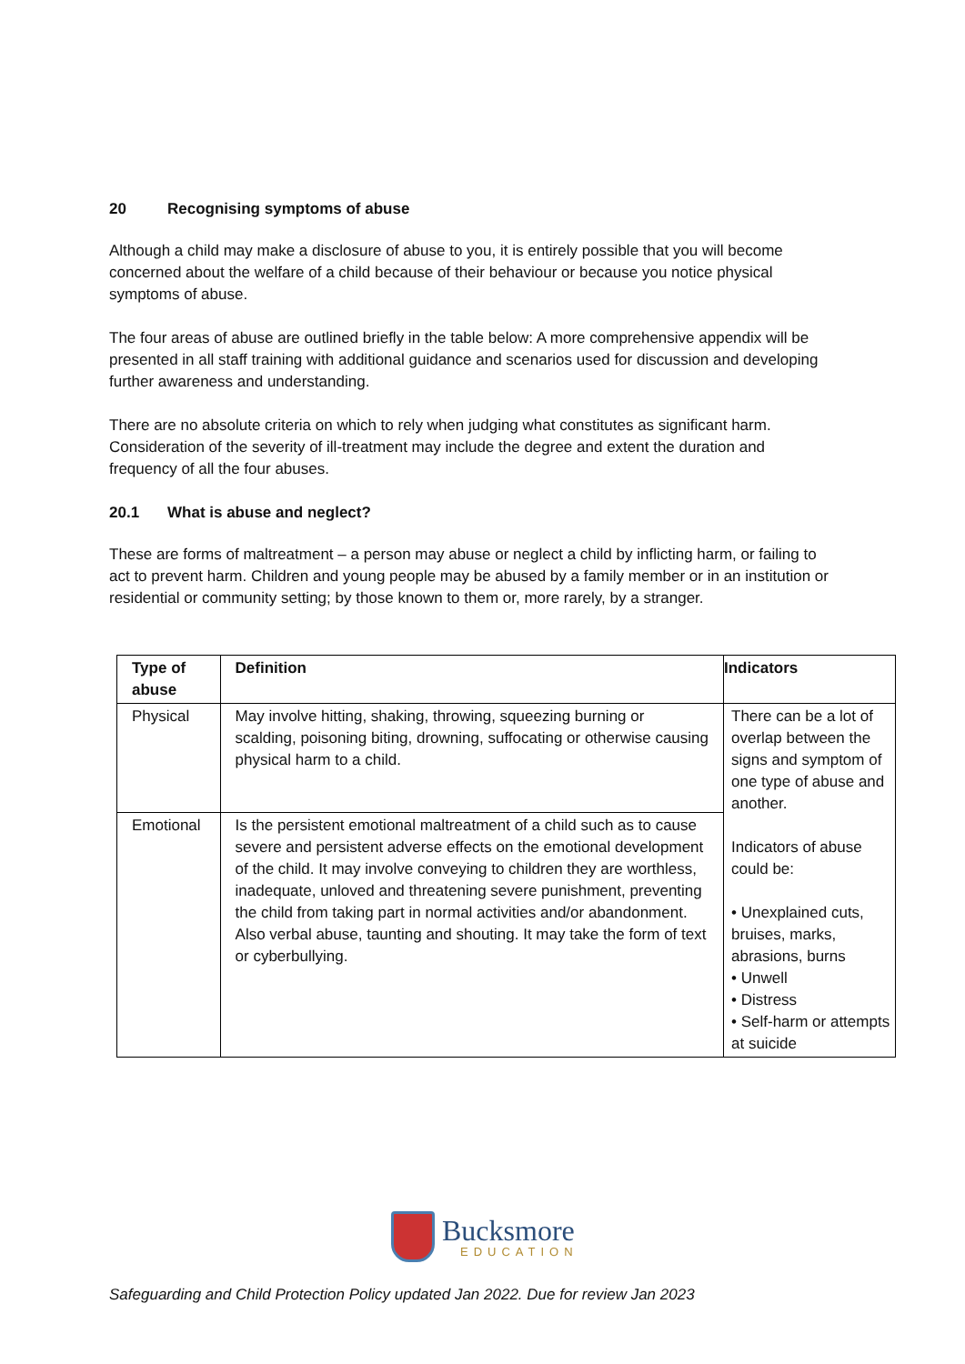20 Recognising symptoms of abuse
Although a child may make a disclosure of abuse to you, it is entirely possible that you will become concerned about the welfare of a child because of their behaviour or because you notice physical symptoms of abuse.
The four areas of abuse are outlined briefly in the table below: A more comprehensive appendix will be presented in all staff training with additional guidance and scenarios used for discussion and developing further awareness and understanding.
There are no absolute criteria on which to rely when judging what constitutes as significant harm. Consideration of the severity of ill-treatment may include the degree and extent the duration and frequency of all the four abuses.
20.1 What is abuse and neglect?
These are forms of maltreatment – a person may abuse or neglect a child by inflicting harm, or failing to act to prevent harm. Children and young people may be abused by a family member or in an institution or residential or community setting; by those known to them or, more rarely, by a stranger.
| Type of abuse | Definition | Indicators |
| --- | --- | --- |
| Physical | May involve hitting, shaking, throwing, squeezing burning or scalding, poisoning biting, drowning, suffocating or otherwise causing physical harm to a child. | There can be a lot of overlap between the signs and symptom of one type of abuse and another. Indicators of abuse could be: • Unexplained cuts, bruises, marks, abrasions, burns • Unwell • Distress • Self-harm or attempts at suicide |
| Emotional | Is the persistent emotional maltreatment of a child such as to cause severe and persistent adverse effects on the emotional development of the child. It may involve conveying to children they are worthless, inadequate, unloved and threatening severe punishment, preventing the child from taking part in normal activities and/or abandonment. Also verbal abuse, taunting and shouting. It may take the form of text or cyberbullying. | |
Bucksmore
EDUCATION
Safeguarding and Child Protection Policy updated Jan 2022. Due for review Jan 2023